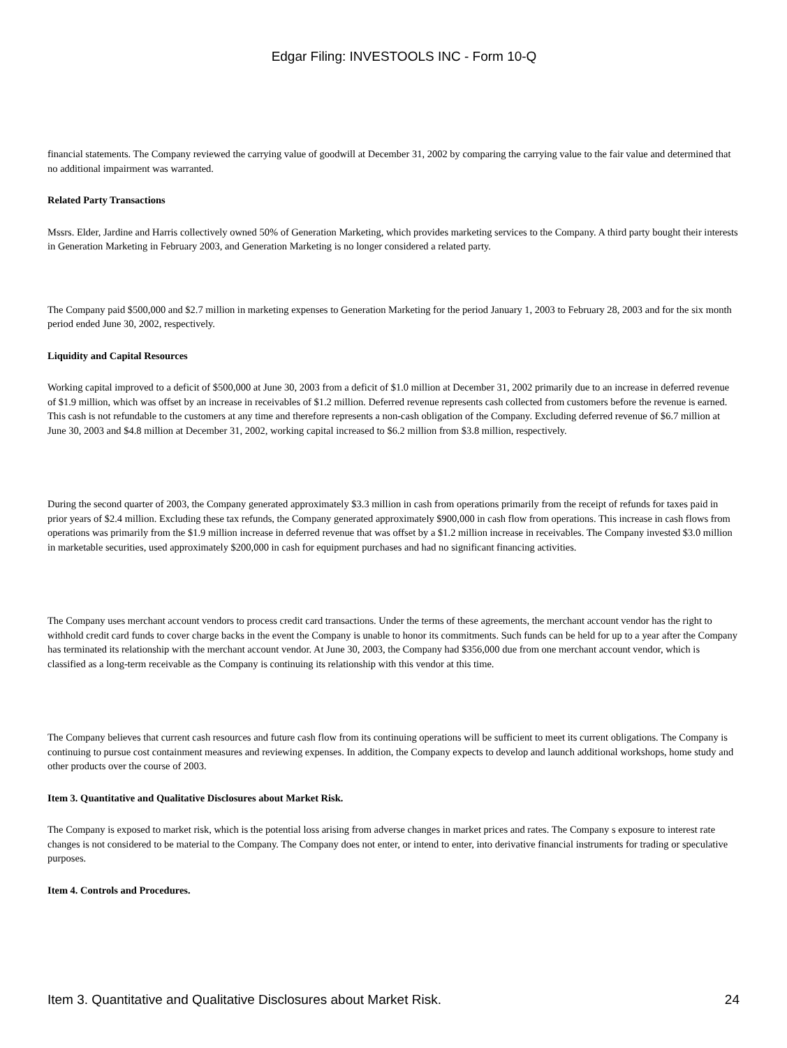Edgar Filing: INVESTOOLS INC - Form 10-Q
financial statements. The Company reviewed the carrying value of goodwill at December 31, 2002 by comparing the carrying value to the fair value and determined that no additional impairment was warranted.
Related Party Transactions
Mssrs. Elder, Jardine and Harris collectively owned 50% of Generation Marketing, which provides marketing services to the Company. A third party bought their interests in Generation Marketing in February 2003, and Generation Marketing is no longer considered a related party.
The Company paid $500,000 and $2.7 million in marketing expenses to Generation Marketing for the period January 1, 2003 to February 28, 2003 and for the six month period ended June 30, 2002, respectively.
Liquidity and Capital Resources
Working capital improved to a deficit of $500,000 at June 30, 2003 from a deficit of $1.0 million at December 31, 2002 primarily due to an increase in deferred revenue of $1.9 million, which was offset by an increase in receivables of $1.2 million. Deferred revenue represents cash collected from customers before the revenue is earned. This cash is not refundable to the customers at any time and therefore represents a non-cash obligation of the Company. Excluding deferred revenue of $6.7 million at June 30, 2003 and $4.8 million at December 31, 2002, working capital increased to $6.2 million from $3.8 million, respectively.
During the second quarter of 2003, the Company generated approximately $3.3 million in cash from operations primarily from the receipt of refunds for taxes paid in prior years of $2.4 million. Excluding these tax refunds, the Company generated approximately $900,000 in cash flow from operations. This increase in cash flows from operations was primarily from the $1.9 million increase in deferred revenue that was offset by a $1.2 million increase in receivables. The Company invested $3.0 million in marketable securities, used approximately $200,000 in cash for equipment purchases and had no significant financing activities.
The Company uses merchant account vendors to process credit card transactions. Under the terms of these agreements, the merchant account vendor has the right to withhold credit card funds to cover charge backs in the event the Company is unable to honor its commitments. Such funds can be held for up to a year after the Company has terminated its relationship with the merchant account vendor. At June 30, 2003, the Company had $356,000 due from one merchant account vendor, which is classified as a long-term receivable as the Company is continuing its relationship with this vendor at this time.
The Company believes that current cash resources and future cash flow from its continuing operations will be sufficient to meet its current obligations. The Company is continuing to pursue cost containment measures and reviewing expenses. In addition, the Company expects to develop and launch additional workshops, home study and other products over the course of 2003.
Item 3. Quantitative and Qualitative Disclosures about Market Risk.
The Company is exposed to market risk, which is the potential loss arising from adverse changes in market prices and rates. The Company s exposure to interest rate changes is not considered to be material to the Company. The Company does not enter, or intend to enter, into derivative financial instruments for trading or speculative purposes.
Item 4. Controls and Procedures.
Item 3. Quantitative and Qualitative Disclosures about Market Risk. 24